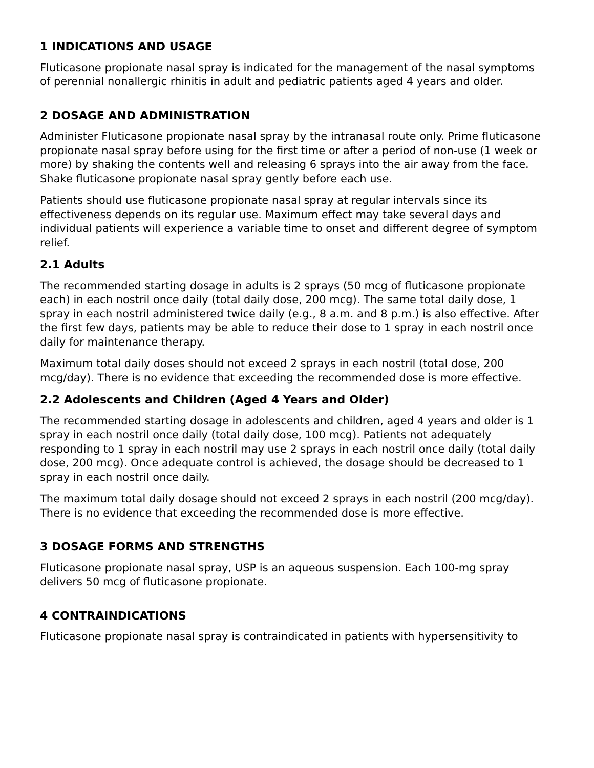1 INDICATIONS AND USAGE
Fluticasone propionate nasal spray is indicated for the management of the nasal symptoms of perennial nonallergic rhinitis in adult and pediatric patients aged 4 years and older.
2 DOSAGE AND ADMINISTRATION
Administer Fluticasone propionate nasal spray by the intranasal route only. Prime fluticasone propionate nasal spray before using for the first time or after a period of non-use (1 week or more) by shaking the contents well and releasing 6 sprays into the air away from the face. Shake fluticasone propionate nasal spray gently before each use.
Patients should use fluticasone propionate nasal spray at regular intervals since its effectiveness depends on its regular use. Maximum effect may take several days and individual patients will experience a variable time to onset and different degree of symptom relief.
2.1 Adults
The recommended starting dosage in adults is 2 sprays (50 mcg of fluticasone propionate each) in each nostril once daily (total daily dose, 200 mcg). The same total daily dose, 1 spray in each nostril administered twice daily (e.g., 8 a.m. and 8 p.m.) is also effective. After the first few days, patients may be able to reduce their dose to 1 spray in each nostril once daily for maintenance therapy.
Maximum total daily doses should not exceed 2 sprays in each nostril (total dose, 200 mcg/day). There is no evidence that exceeding the recommended dose is more effective.
2.2 Adolescents and Children (Aged 4 Years and Older)
The recommended starting dosage in adolescents and children, aged 4 years and older is 1 spray in each nostril once daily (total daily dose, 100 mcg). Patients not adequately responding to 1 spray in each nostril may use 2 sprays in each nostril once daily (total daily dose, 200 mcg). Once adequate control is achieved, the dosage should be decreased to 1 spray in each nostril once daily.
The maximum total daily dosage should not exceed 2 sprays in each nostril (200 mcg/day). There is no evidence that exceeding the recommended dose is more effective.
3 DOSAGE FORMS AND STRENGTHS
Fluticasone propionate nasal spray, USP is an aqueous suspension. Each 100-mg spray delivers 50 mcg of fluticasone propionate.
4 CONTRAINDICATIONS
Fluticasone propionate nasal spray is contraindicated in patients with hypersensitivity to